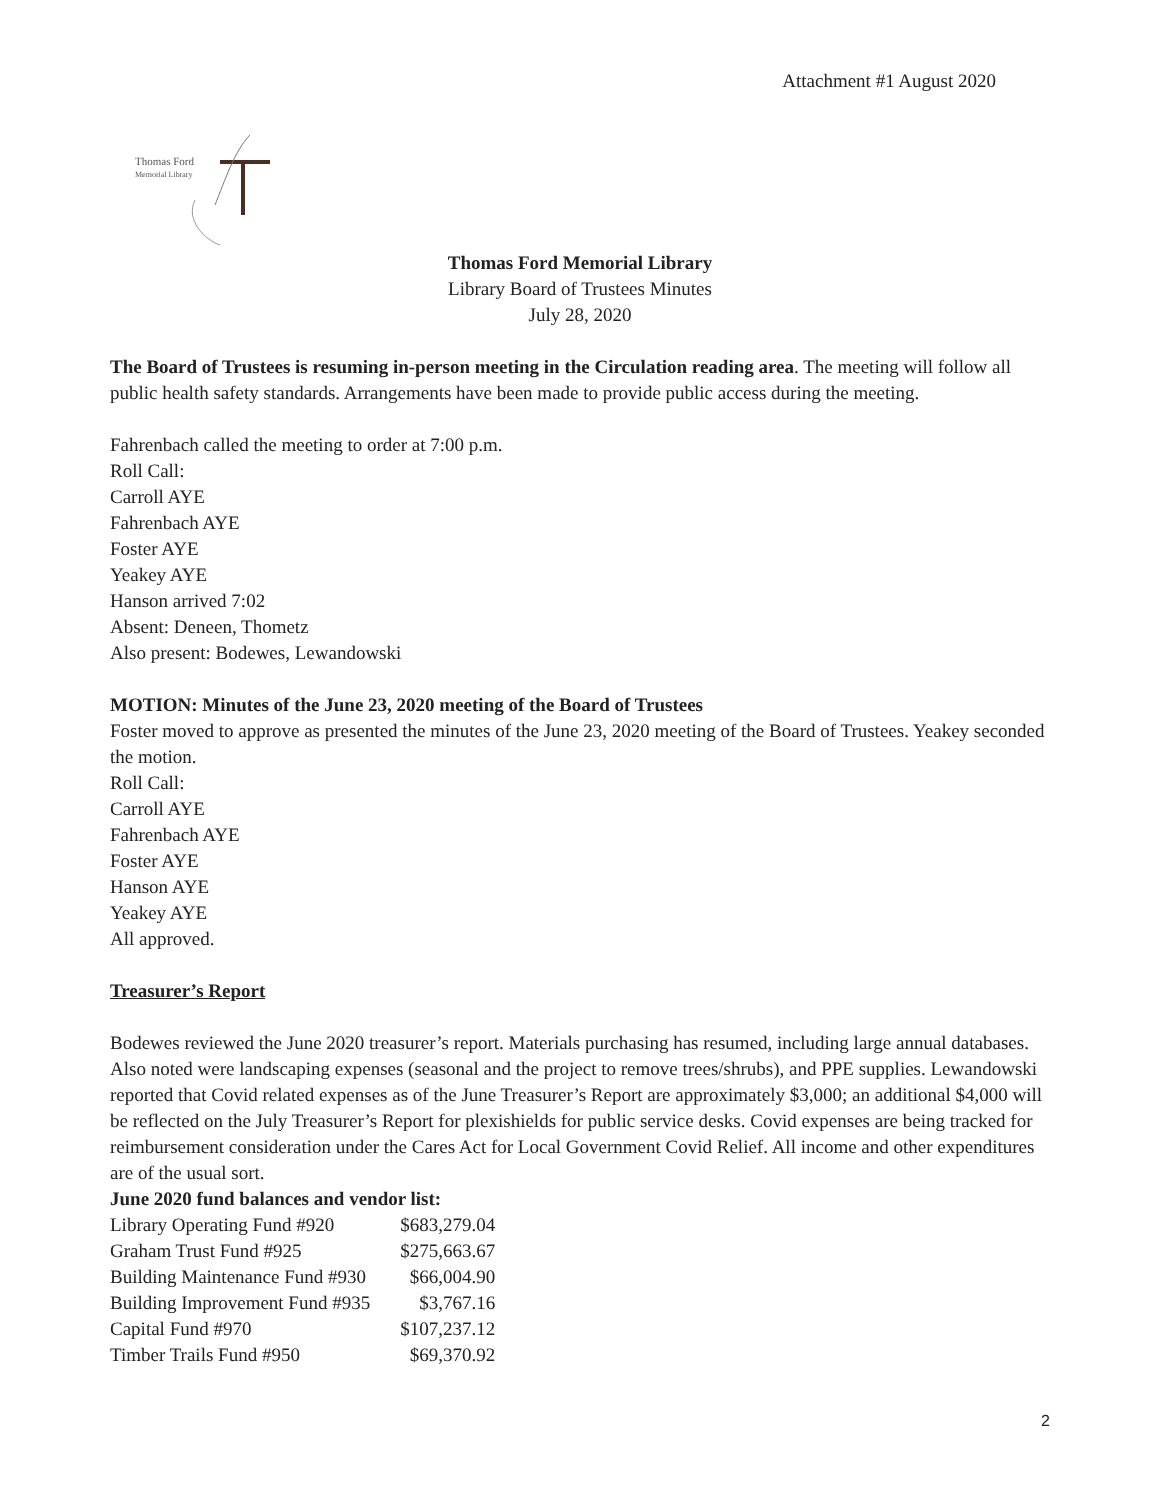Attachment #1 August 2020
Thomas Ford
Memorial Library
Thomas Ford Memorial Library
Library Board of Trustees Minutes
July 28, 2020
The Board of Trustees is resuming in-person meeting in the Circulation reading area. The meeting will follow all public health safety standards. Arrangements have been made to provide public access during the meeting.
Fahrenbach called the meeting to order at 7:00 p.m.
Roll Call:
Carroll AYE
Fahrenbach AYE
Foster AYE
Yeakey AYE
Hanson arrived 7:02
Absent: Deneen, Thometz
Also present: Bodewes, Lewandowski
MOTION: Minutes of the June 23, 2020 meeting of the Board of Trustees
Foster moved to approve as presented the minutes of the June 23, 2020 meeting of the Board of Trustees. Yeakey seconded the motion.
Roll Call:
Carroll AYE
Fahrenbach AYE
Foster AYE
Hanson AYE
Yeakey AYE
All approved.
Treasurer’s Report
Bodewes reviewed the June 2020 treasurer’s report. Materials purchasing has resumed, including large annual databases. Also noted were landscaping expenses (seasonal and the project to remove trees/shrubs), and PPE supplies. Lewandowski reported that Covid related expenses as of the June Treasurer’s Report are approximately $3,000; an additional $4,000 will be reflected on the July Treasurer’s Report for plexishields for public service desks. Covid expenses are being tracked for reimbursement consideration under the Cares Act for Local Government Covid Relief. All income and other expenditures are of the usual sort.
June 2020 fund balances and vendor list:
| Library Operating Fund #920 | $683,279.04 |
| Graham Trust Fund #925 | $275,663.67 |
| Building Maintenance Fund #930 | $66,004.90 |
| Building Improvement Fund #935 | $3,767.16 |
| Capital Fund #970 | $107,237.12 |
| Timber Trails Fund #950 | $69,370.92 |
2